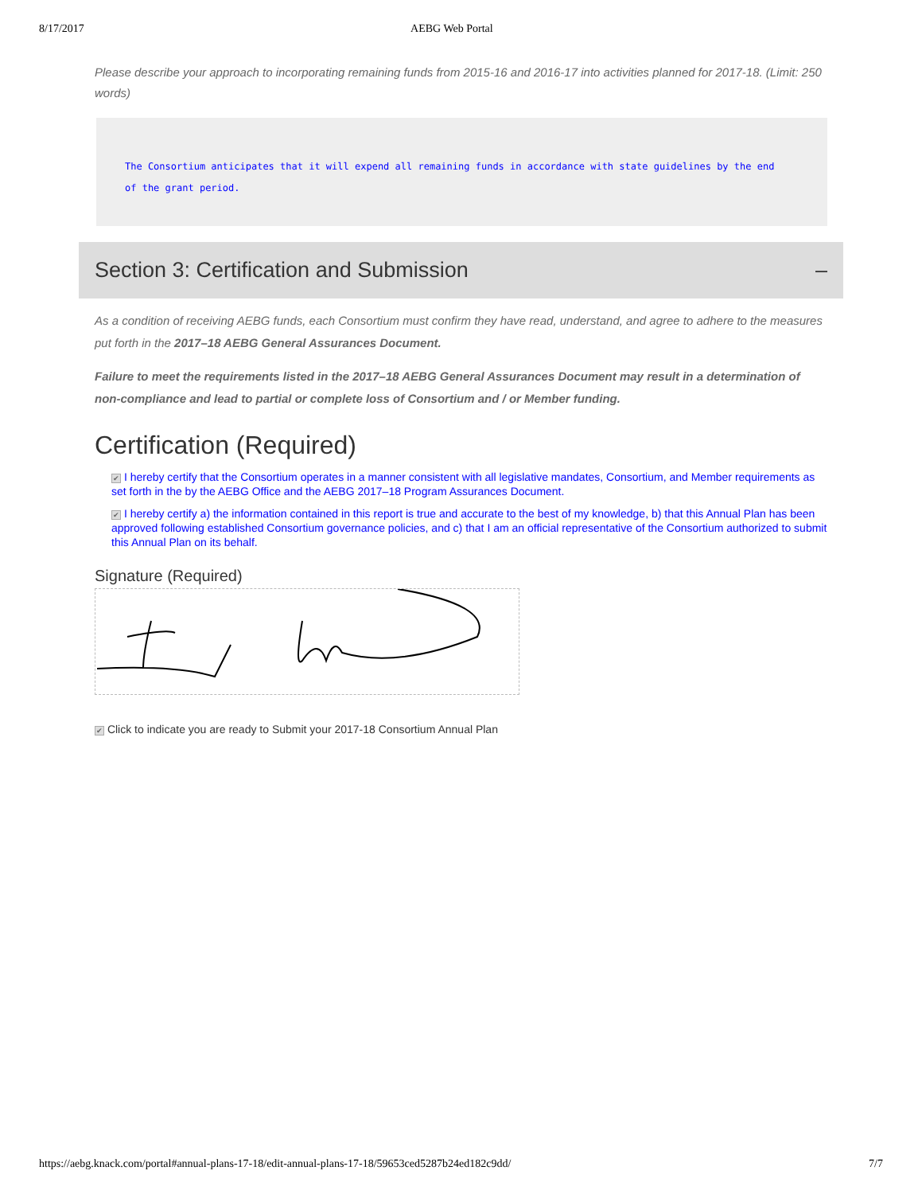8/17/2017 AEBG Web Portal
Please describe your approach to incorporating remaining funds from 2015-16 and 2016-17 into activities planned for 2017-18. (Limit: 250 words)
The Consortium anticipates that it will expend all remaining funds in accordance with state guidelines by the end of the grant period.
Section 3: Certification and Submission –
As a condition of receiving AEBG funds, each Consortium must confirm they have read, understand, and agree to adhere to the measures put forth in the 2017–18 AEBG General Assurances Document.
Failure to meet the requirements listed in the 2017–18 AEBG General Assurances Document may result in a determination of non-compliance and lead to partial or complete loss of Consortium and / or Member funding.
Certification (Required)
✔ I hereby certify that the Consortium operates in a manner consistent with all legislative mandates, Consortium, and Member requirements as set forth in the by the AEBG Office and the AEBG 2017–18 Program Assurances Document.
✔ I hereby certify a) the information contained in this report is true and accurate to the best of my knowledge, b) that this Annual Plan has been approved following established Consortium governance policies, and c) that I am an official representative of the Consortium authorized to submit this Annual Plan on its behalf.
Signature (Required)
✔ Click to indicate you are ready to Submit your 2017-18 Consortium Annual Plan
https://aebg.knack.com/portal#annual-plans-17-18/edit-annual-plans-17-18/59653ced5287b24ed182c9dd/ 7/7